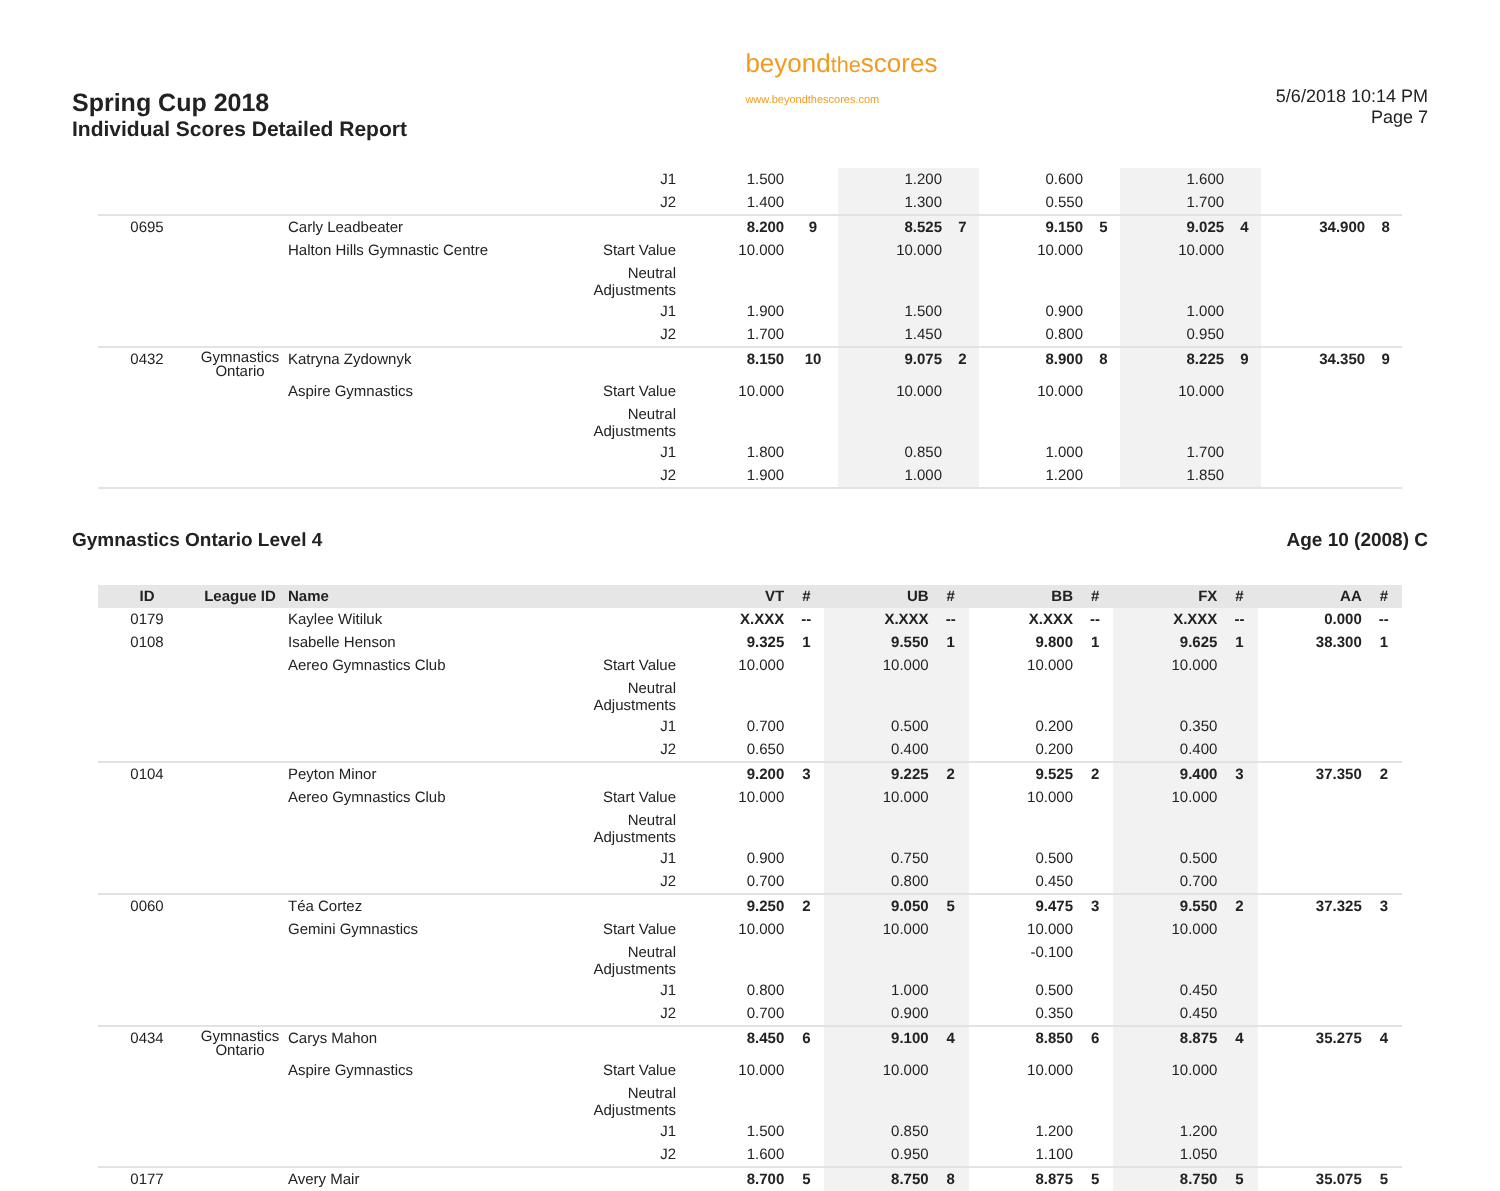Spring Cup 2018
Individual Scores Detailed Report
beyondthescores
www.beyondthescores.com
5/6/2018 10:14 PM
Page 7
| | | | J1 | 1.500 | | 1.200 | | 0.600 | | 1.600 | | | |
| | | | J2 | 1.400 | | 1.300 | | 0.550 | | 1.700 | | | |
| 0695 | | Carly Leadbeater | | 8.200 | 9 | 8.525 | 7 | 9.150 | 5 | 9.025 | 4 | 34.900 | 8 |
| | | Halton Hills Gymnastic Centre | Start Value | 10.000 | | 10.000 | | 10.000 | | 10.000 | | | |
| | | | Neutral Adjustments | | | | | | | | | | |
| | | | J1 | 1.900 | | 1.500 | | 0.900 | | 1.000 | | | |
| | | | J2 | 1.700 | | 1.450 | | 0.800 | | 0.950 | | | |
| 0432 | Gymnastics Ontario | Katryna Zydownyk | | 8.150 | 10 | 9.075 | 2 | 8.900 | 8 | 8.225 | 9 | 34.350 | 9 |
| | | Aspire Gymnastics | Start Value | 10.000 | | 10.000 | | 10.000 | | 10.000 | | | |
| | | | Neutral Adjustments | | | | | | | | | | |
| | | | J1 | 1.800 | | 0.850 | | 1.000 | | 1.700 | | | |
| | | | J2 | 1.900 | | 1.000 | | 1.200 | | 1.850 | | | |
Gymnastics Ontario Level 4 Age 10 (2008) C
| ID | League ID | Name | | VT | # | UB | # | BB | # | FX | # | AA | # |
| --- | --- | --- | --- | --- | --- | --- | --- | --- | --- | --- | --- | --- | --- |
| 0179 | | Kaylee Witiluk | | X.XXX | -- | X.XXX | -- | X.XXX | -- | X.XXX | -- | 0.000 | -- |
| 0108 | | Isabelle Henson | | 9.325 | 1 | 9.550 | 1 | 9.800 | 1 | 9.625 | 1 | 38.300 | 1 |
| | | Aereo Gymnastics Club | Start Value | 10.000 | | 10.000 | | 10.000 | | 10.000 | | | |
| | | | Neutral Adjustments | | | | | | | | | | |
| | | | J1 | 0.700 | | 0.500 | | 0.200 | | 0.350 | | | |
| | | | J2 | 0.650 | | 0.400 | | 0.200 | | 0.400 | | | |
| 0104 | | Peyton Minor | | 9.200 | 3 | 9.225 | 2 | 9.525 | 2 | 9.400 | 3 | 37.350 | 2 |
| | | Aereo Gymnastics Club | Start Value | 10.000 | | 10.000 | | 10.000 | | 10.000 | | | |
| | | | Neutral Adjustments | | | | | | | | | | |
| | | | J1 | 0.900 | | 0.750 | | 0.500 | | 0.500 | | | |
| | | | J2 | 0.700 | | 0.800 | | 0.450 | | 0.700 | | | |
| 0060 | | Téa Cortez | | 9.250 | 2 | 9.050 | 5 | 9.475 | 3 | 9.550 | 2 | 37.325 | 3 |
| | | Gemini Gymnastics | Start Value | 10.000 | | 10.000 | | 10.000 | | 10.000 | | | |
| | | | Neutral Adjustments | | | | | -0.100 | | | | | |
| | | | J1 | 0.800 | | 1.000 | | 0.500 | | 0.450 | | | |
| | | | J2 | 0.700 | | 0.900 | | 0.350 | | 0.450 | | | |
| 0434 | Gymnastics Ontario | Carys Mahon | | 8.450 | 6 | 9.100 | 4 | 8.850 | 6 | 8.875 | 4 | 35.275 | 4 |
| | | Aspire Gymnastics | Start Value | 10.000 | | 10.000 | | 10.000 | | 10.000 | | | |
| | | | Neutral Adjustments | | | | | | | | | | |
| | | | J1 | 1.500 | | 0.850 | | 1.200 | | 1.200 | | | |
| | | | J2 | 1.600 | | 0.950 | | 1.100 | | 1.050 | | | |
| 0177 | | Avery Mair | | 8.700 | 5 | 8.750 | 8 | 8.875 | 5 | 8.750 | 5 | 35.075 | 5 |